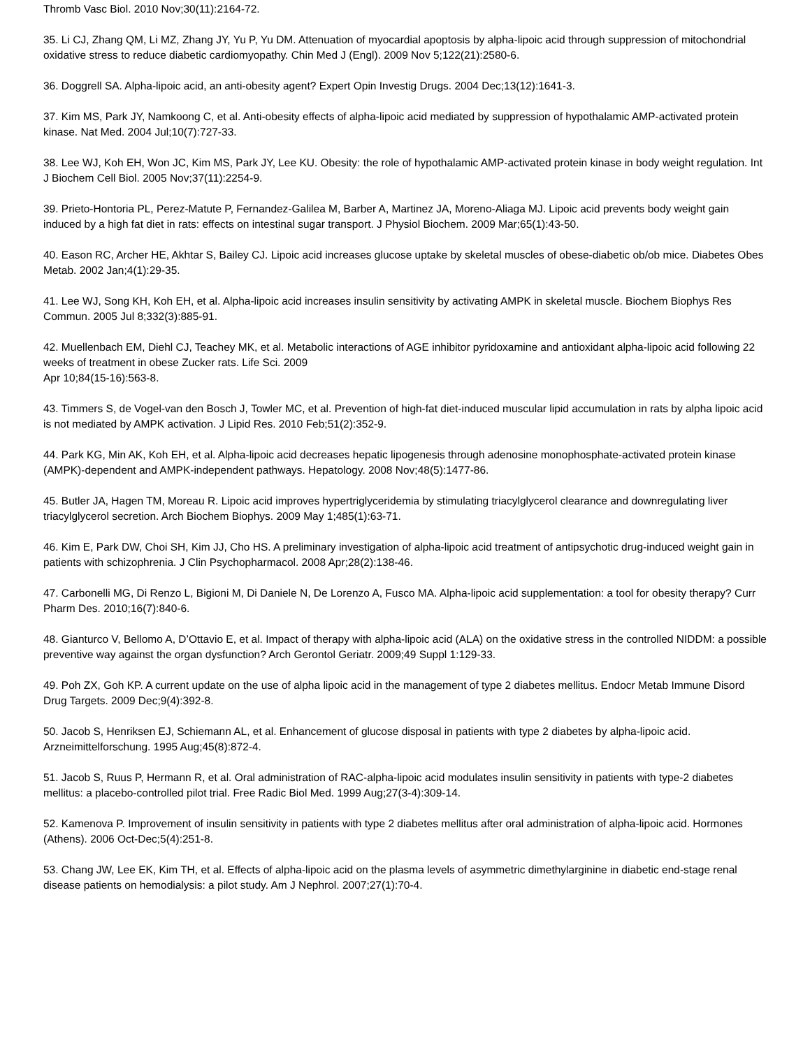Thromb Vasc Biol. 2010 Nov;30(11):2164-72.
35. Li CJ, Zhang QM, Li MZ, Zhang JY, Yu P, Yu DM. Attenuation of myocardial apoptosis by alpha-lipoic acid through suppression of mitochondrial oxidative stress to reduce diabetic cardiomyopathy. Chin Med J (Engl). 2009 Nov 5;122(21):2580-6.
36. Doggrell SA. Alpha-lipoic acid, an anti-obesity agent? Expert Opin Investig Drugs. 2004 Dec;13(12):1641-3.
37. Kim MS, Park JY, Namkoong C, et al. Anti-obesity effects of alpha-lipoic acid mediated by suppression of hypothalamic AMP-activated protein kinase. Nat Med. 2004 Jul;10(7):727-33.
38. Lee WJ, Koh EH, Won JC, Kim MS, Park JY, Lee KU. Obesity: the role of hypothalamic AMP-activated protein kinase in body weight regulation. Int J Biochem Cell Biol. 2005 Nov;37(11):2254-9.
39. Prieto-Hontoria PL, Perez-Matute P, Fernandez-Galilea M, Barber A, Martinez JA, Moreno-Aliaga MJ. Lipoic acid prevents body weight gain induced by a high fat diet in rats: effects on intestinal sugar transport. J Physiol Biochem. 2009 Mar;65(1):43-50.
40. Eason RC, Archer HE, Akhtar S, Bailey CJ. Lipoic acid increases glucose uptake by skeletal muscles of obese-diabetic ob/ob mice. Diabetes Obes Metab. 2002 Jan;4(1):29-35.
41. Lee WJ, Song KH, Koh EH, et al. Alpha-lipoic acid increases insulin sensitivity by activating AMPK in skeletal muscle. Biochem Biophys Res Commun. 2005 Jul 8;332(3):885-91.
42. Muellenbach EM, Diehl CJ, Teachey MK, et al. Metabolic interactions of AGE inhibitor pyridoxamine and antioxidant alpha-lipoic acid following 22 weeks of treatment in obese Zucker rats. Life Sci. 2009
Apr 10;84(15-16):563-8.
43. Timmers S, de Vogel-van den Bosch J, Towler MC, et al. Prevention of high-fat diet-induced muscular lipid accumulation in rats by alpha lipoic acid is not mediated by AMPK activation. J Lipid Res. 2010 Feb;51(2):352-9.
44. Park KG, Min AK, Koh EH, et al. Alpha-lipoic acid decreases hepatic lipogenesis through adenosine monophosphate-activated protein kinase (AMPK)-dependent and AMPK-independent pathways. Hepatology. 2008 Nov;48(5):1477-86.
45. Butler JA, Hagen TM, Moreau R. Lipoic acid improves hypertriglyceridemia by stimulating triacylglycerol clearance and downregulating liver triacylglycerol secretion. Arch Biochem Biophys. 2009 May 1;485(1):63-71.
46. Kim E, Park DW, Choi SH, Kim JJ, Cho HS. A preliminary investigation of alpha-lipoic acid treatment of antipsychotic drug-induced weight gain in patients with schizophrenia. J Clin Psychopharmacol. 2008 Apr;28(2):138-46.
47. Carbonelli MG, Di Renzo L, Bigioni M, Di Daniele N, De Lorenzo A, Fusco MA. Alpha-lipoic acid supplementation: a tool for obesity therapy? Curr Pharm Des. 2010;16(7):840-6.
48. Gianturco V, Bellomo A, D’Ottavio E, et al. Impact of therapy with alpha-lipoic acid (ALA) on the oxidative stress in the controlled NIDDM: a possible preventive way against the organ dysfunction? Arch Gerontol Geriatr. 2009;49 Suppl 1:129-33.
49. Poh ZX, Goh KP. A current update on the use of alpha lipoic acid in the management of type 2 diabetes mellitus. Endocr Metab Immune Disord Drug Targets. 2009 Dec;9(4):392-8.
50. Jacob S, Henriksen EJ, Schiemann AL, et al. Enhancement of glucose disposal in patients with type 2 diabetes by alpha-lipoic acid. Arzneimittelforschung. 1995 Aug;45(8):872-4.
51. Jacob S, Ruus P, Hermann R, et al. Oral administration of RAC-alpha-lipoic acid modulates insulin sensitivity in patients with type-2 diabetes mellitus: a placebo-controlled pilot trial. Free Radic Biol Med. 1999 Aug;27(3-4):309-14.
52. Kamenova P. Improvement of insulin sensitivity in patients with type 2 diabetes mellitus after oral administration of alpha-lipoic acid. Hormones (Athens). 2006 Oct-Dec;5(4):251-8.
53. Chang JW, Lee EK, Kim TH, et al. Effects of alpha-lipoic acid on the plasma levels of asymmetric dimethylarginine in diabetic end-stage renal disease patients on hemodialysis: a pilot study. Am J Nephrol. 2007;27(1):70-4.